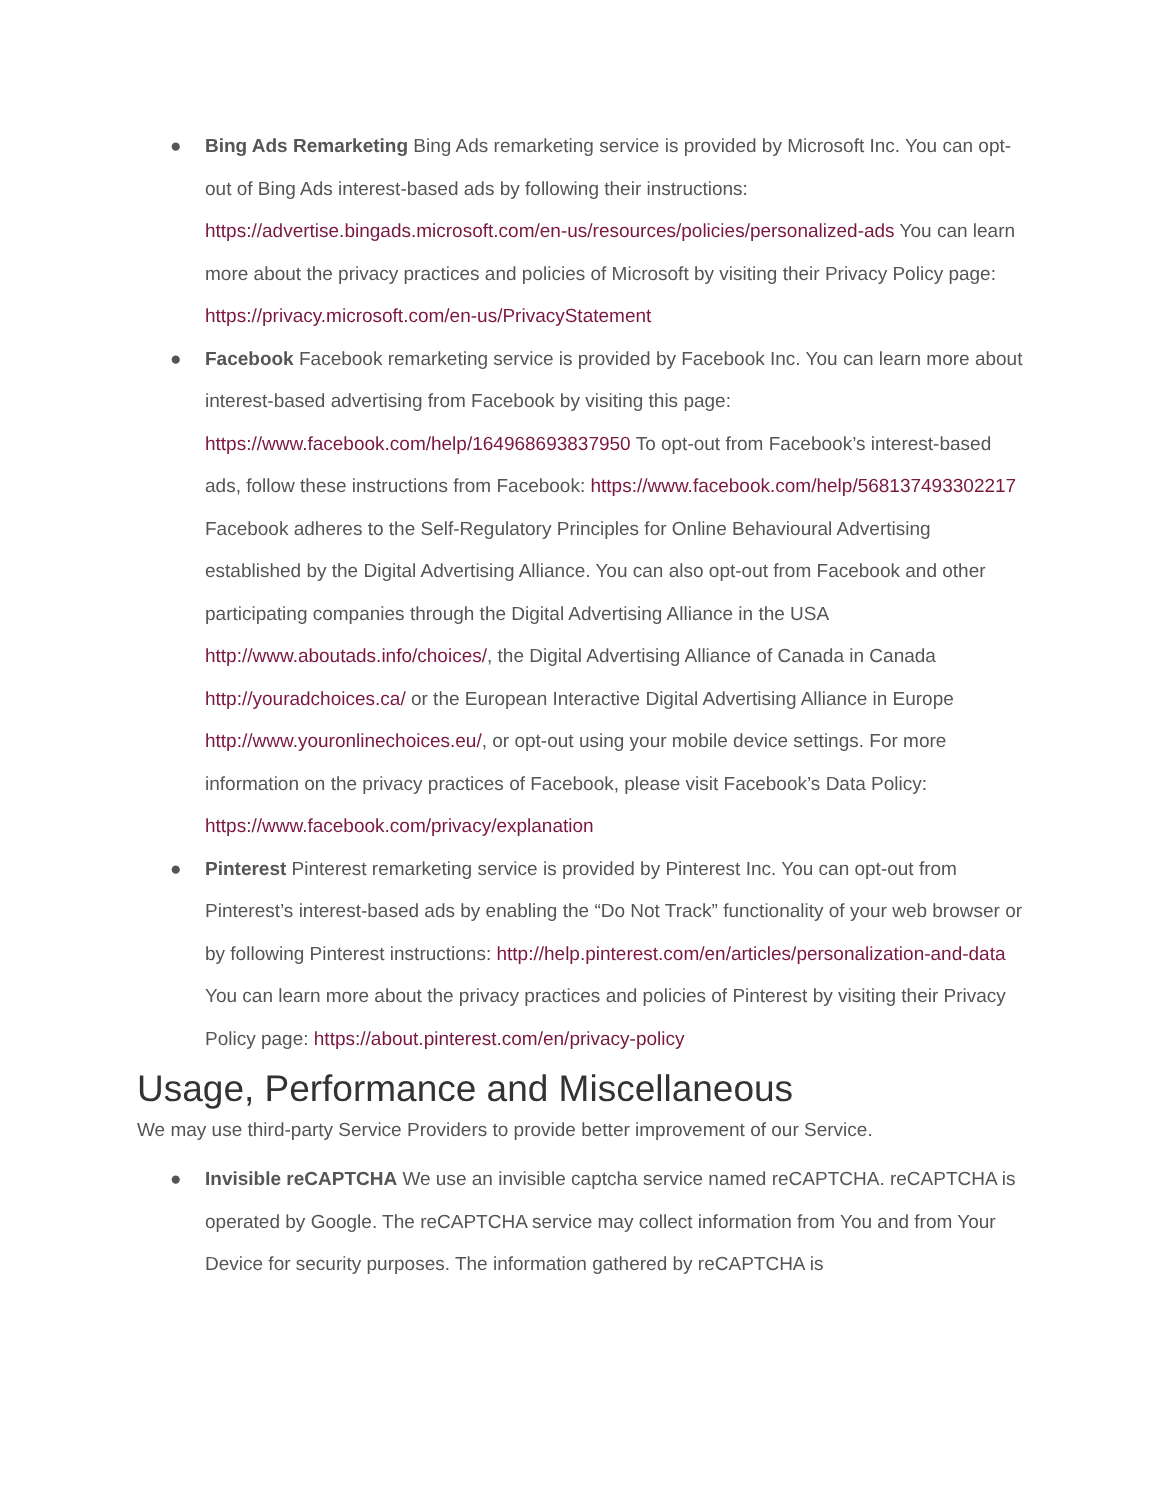● Bing Ads Remarketing Bing Ads remarketing service is provided by Microsoft Inc. You can opt-out of Bing Ads interest-based ads by following their instructions: https://advertise.bingads.microsoft.com/en-us/resources/policies/personalized-ads You can learn more about the privacy practices and policies of Microsoft by visiting their Privacy Policy page: https://privacy.microsoft.com/en-us/PrivacyStatement
● Facebook Facebook remarketing service is provided by Facebook Inc. You can learn more about interest-based advertising from Facebook by visiting this page: https://www.facebook.com/help/164968693837950 To opt-out from Facebook’s interest-based ads, follow these instructions from Facebook: https://www.facebook.com/help/568137493302217 Facebook adheres to the Self-Regulatory Principles for Online Behavioural Advertising established by the Digital Advertising Alliance. You can also opt-out from Facebook and other participating companies through the Digital Advertising Alliance in the USA http://www.aboutads.info/choices/, the Digital Advertising Alliance of Canada in Canada http://youradchoices.ca/ or the European Interactive Digital Advertising Alliance in Europe http://www.youronlinechoices.eu/, or opt-out using your mobile device settings. For more information on the privacy practices of Facebook, please visit Facebook’s Data Policy: https://www.facebook.com/privacy/explanation
● Pinterest Pinterest remarketing service is provided by Pinterest Inc. You can opt-out from Pinterest’s interest-based ads by enabling the “Do Not Track” functionality of your web browser or by following Pinterest instructions: http://help.pinterest.com/en/articles/personalization-and-data You can learn more about the privacy practices and policies of Pinterest by visiting their Privacy Policy page: https://about.pinterest.com/en/privacy-policy
Usage, Performance and Miscellaneous
We may use third-party Service Providers to provide better improvement of our Service.
● Invisible reCAPTCHA We use an invisible captcha service named reCAPTCHA. reCAPTCHA is operated by Google. The reCAPTCHA service may collect information from You and from Your Device for security purposes. The information gathered by reCAPTCHA is